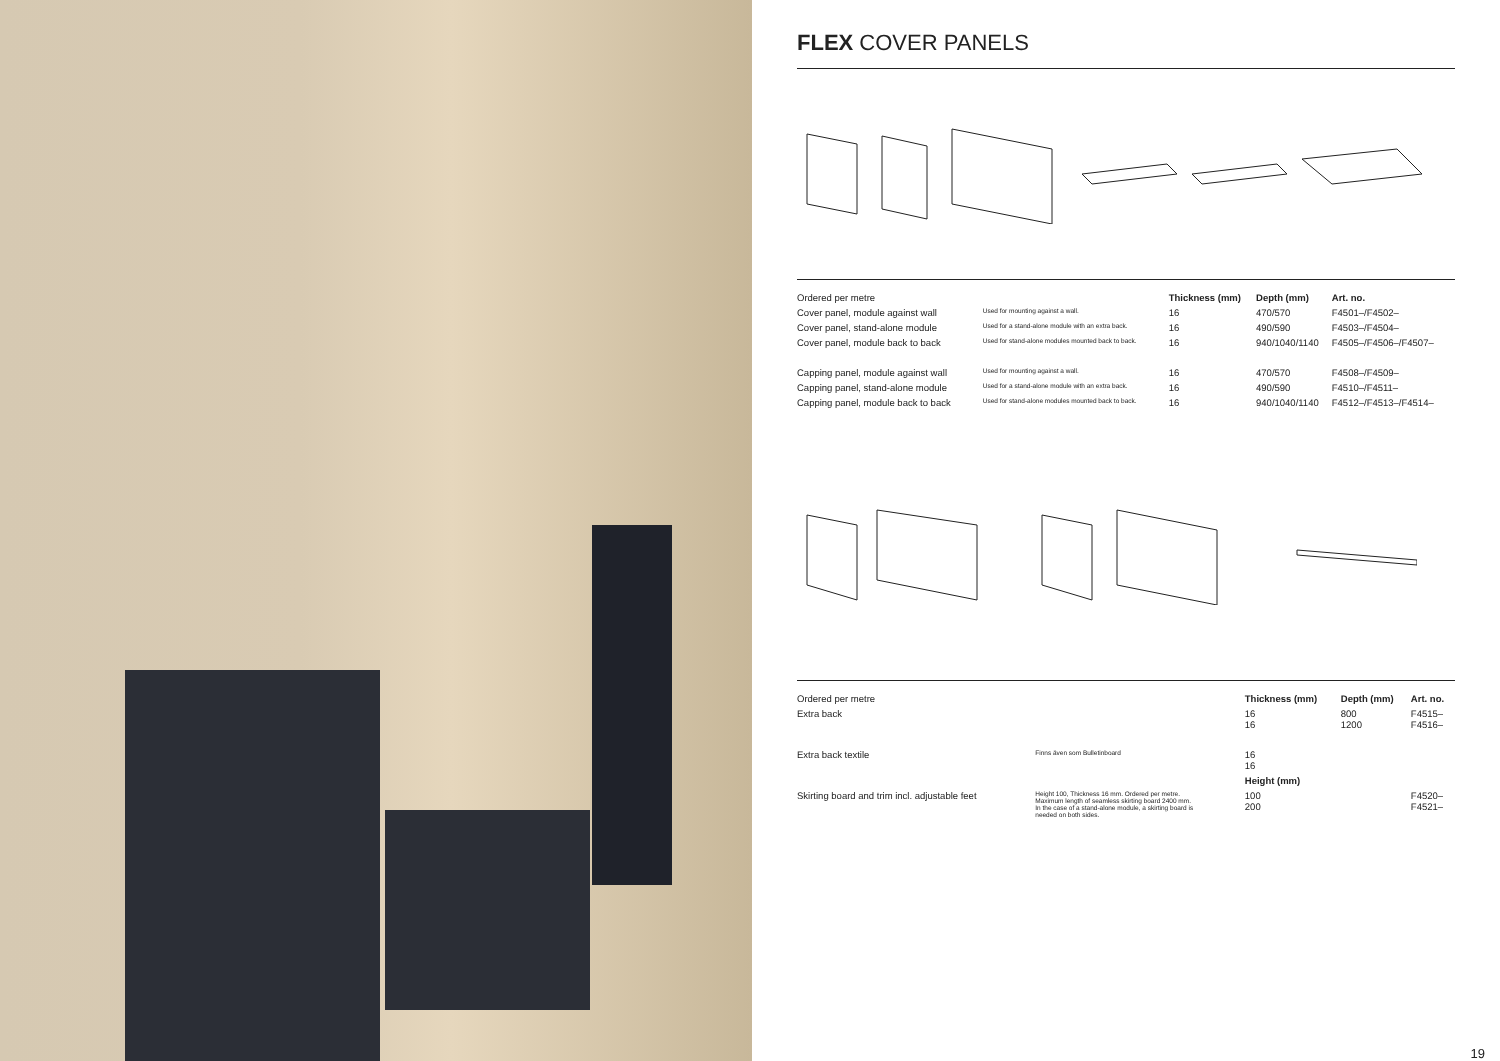FLEX COVER PANELS
| Ordered per metre | | Thickness (mm) | Depth (mm) | Art. no. |
| Cover panel, module against wall | Used for mounting against a wall. | 16 | 470/570 | F4501–/F4502– |
| Cover panel, stand-alone module | Used for a stand-alone module with an extra back. | 16 | 490/590 | F4503–/F4504– |
| Cover panel, module back to back | Used for stand-alone modules mounted back to back. | 16 | 940/1040/1140 | F4505–/F4506–/F4507– |
| Capping panel, module against wall | Used for mounting against a wall. | 16 | 470/570 | F4508–/F4509– |
| Capping panel, stand-alone module | Used for a stand-alone module with an extra back. | 16 | 490/590 | F4510–/F4511– |
| Capping panel, module back to back | Used for stand-alone modules mounted back to back. | 16 | 940/1040/1140 | F4512–/F4513–/F4514– |
| Ordered per metre | | Thickness (mm) | Depth (mm) | Art. no. |
| Extra back | | 16 16 | 800 1200 | F4515– F4516– |
| Extra back textile | Finns även som Bulletinboard | 16 16 | | |
| | | Height (mm) | | |
| Skirting board and trim incl. adjustable feet | Height 100, Thickness 16 mm. Ordered per metre. Maximum length of seamless skirting board 2400 mm. In the case of a stand-alone module, a skirting board is needed on both sides. | 100 200 | | F4520– F4521– |
19